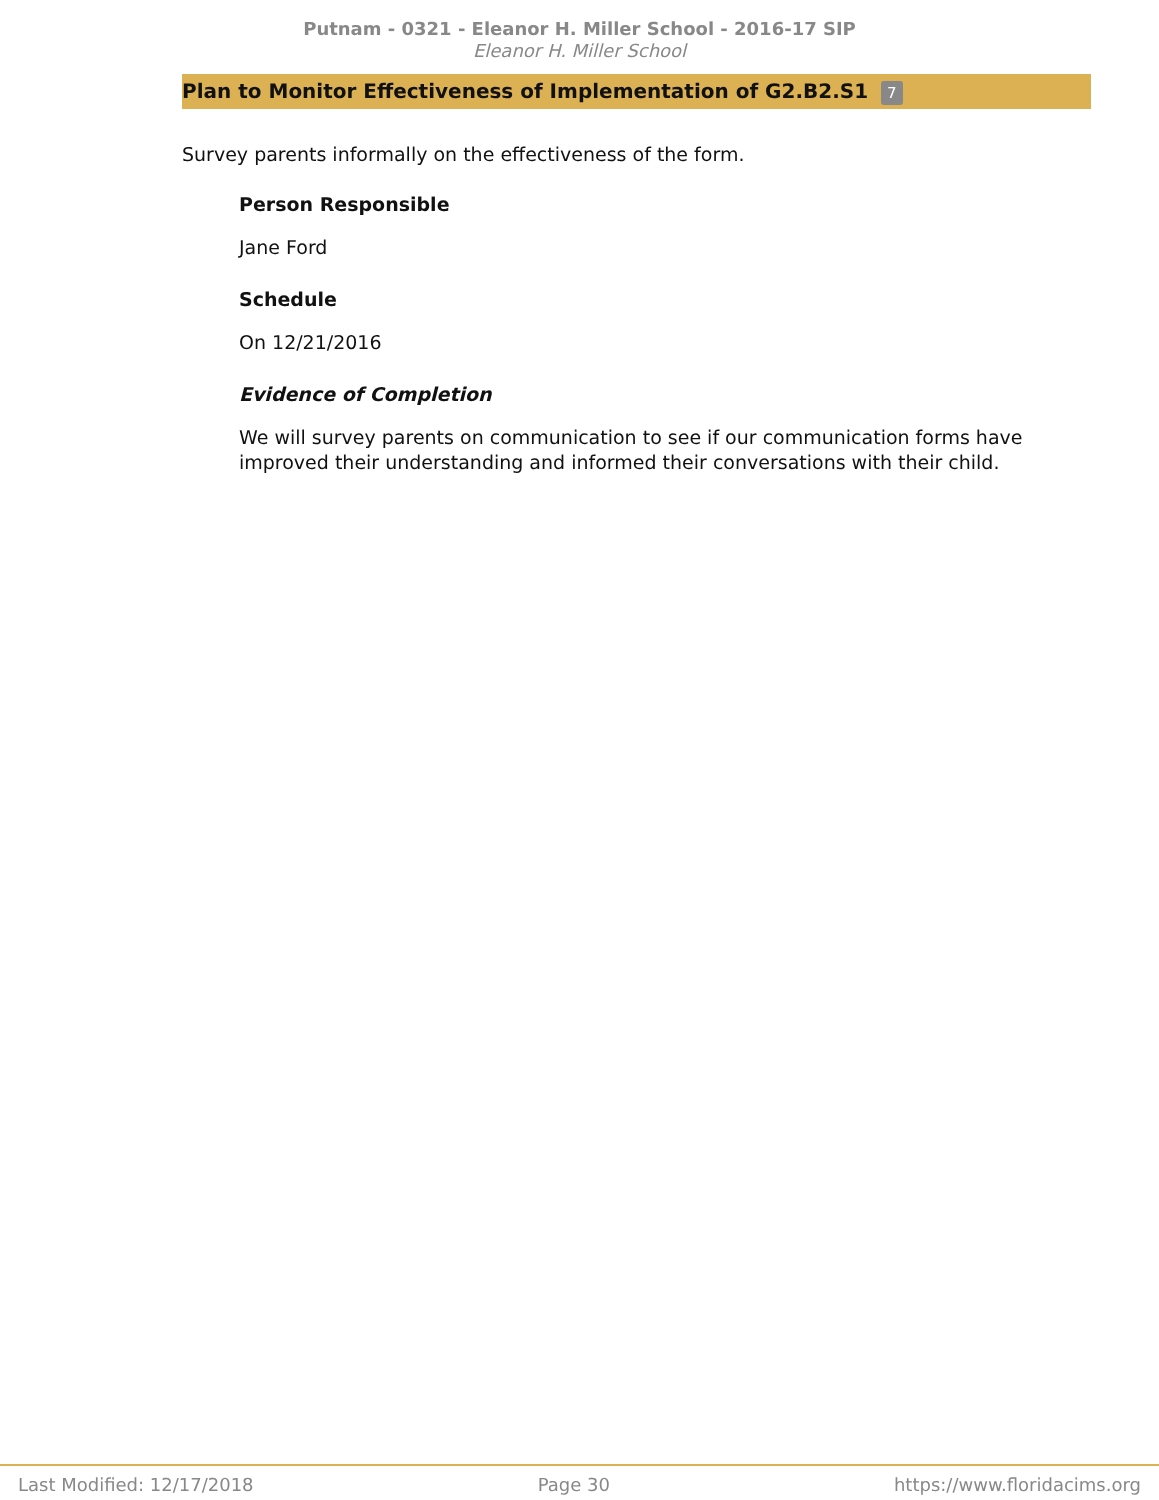Putnam - 0321 - Eleanor H. Miller School - 2016-17 SIP
Eleanor H. Miller School
Plan to Monitor Effectiveness of Implementation of G2.B2.S1 7
Survey parents informally on the effectiveness of the form.
Person Responsible
Jane Ford
Schedule
On 12/21/2016
Evidence of Completion
We will survey parents on communication to see if our communication forms have improved their understanding and informed their conversations with their child.
Last Modified: 12/17/2018 Page 30 https://www.floridacims.org